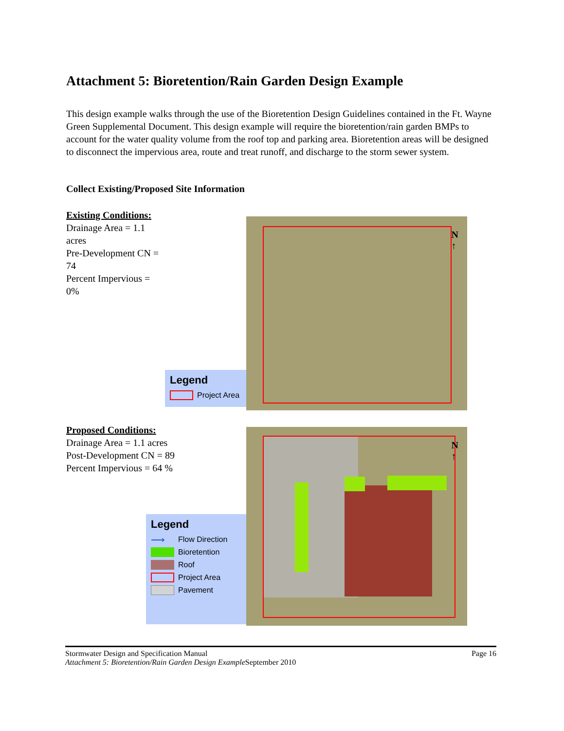Attachment 5: Bioretention/Rain Garden Design Example
This design example walks through the use of the Bioretention Design Guidelines contained in the Ft. Wayne Green Supplemental Document. This design example will require the bioretention/rain garden BMPs to account for the water quality volume from the roof top and parking area. Bioretention areas will be designed to disconnect the impervious area, route and treat runoff, and discharge to the storm sewer system.
Collect Existing/Proposed Site Information
Existing Conditions:
Drainage Area = 1.1 acres
Pre-Development CN = 74
Percent Impervious = 0%
N
↑
Legend
Project Area
Proposed Conditions:
Drainage Area = 1.1 acres
Post-Development CN = 89
Percent Impervious = 64 %
N
↑
Legend
⟶
Flow Direction
Bioretention
Roof
Project Area
Pavement
Stormwater Design and Specification Manual Page 16
Attachment 5: Bioretention/Rain Garden Design Example September 2010